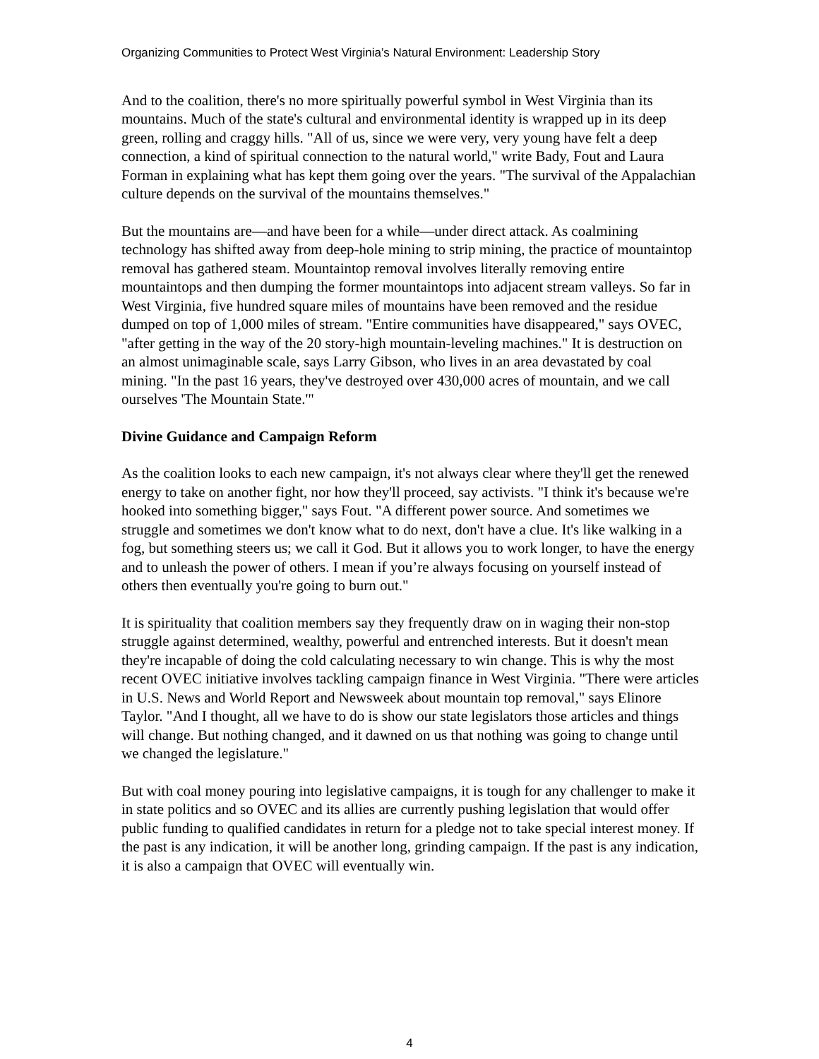Organizing Communities to Protect West Virginia’s Natural Environment: Leadership Story
And to the coalition, there's no more spiritually powerful symbol in West Virginia than its mountains. Much of the state's cultural and environmental identity is wrapped up in its deep green, rolling and craggy hills. "All of us, since we were very, very young have felt a deep connection, a kind of spiritual connection to the natural world," write Bady, Fout and Laura Forman in explaining what has kept them going over the years. "The survival of the Appalachian culture depends on the survival of the mountains themselves."
But the mountains are—and have been for a while—under direct attack. As coalmining technology has shifted away from deep-hole mining to strip mining, the practice of mountaintop removal has gathered steam. Mountaintop removal involves literally removing entire mountaintops and then dumping the former mountaintops into adjacent stream valleys. So far in West Virginia, five hundred square miles of mountains have been removed and the residue dumped on top of 1,000 miles of stream. "Entire communities have disappeared," says OVEC, "after getting in the way of the 20 story-high mountain-leveling machines." It is destruction on an almost unimaginable scale, says Larry Gibson, who lives in an area devastated by coal mining. "In the past 16 years, they've destroyed over 430,000 acres of mountain, and we call ourselves 'The Mountain State.'"
Divine Guidance and Campaign Reform
As the coalition looks to each new campaign, it's not always clear where they'll get the renewed energy to take on another fight, nor how they'll proceed, say activists. "I think it's because we're hooked into something bigger," says Fout. "A different power source. And sometimes we struggle and sometimes we don't know what to do next, don't have a clue. It's like walking in a fog, but something steers us; we call it God. But it allows you to work longer, to have the energy and to unleash the power of others. I mean if you’re always focusing on yourself instead of others then eventually you're going to burn out."
It is spirituality that coalition members say they frequently draw on in waging their non-stop struggle against determined, wealthy, powerful and entrenched interests. But it doesn't mean they're incapable of doing the cold calculating necessary to win change. This is why the most recent OVEC initiative involves tackling campaign finance in West Virginia. "There were articles in U.S. News and World Report and Newsweek about mountain top removal," says Elinore Taylor. "And I thought, all we have to do is show our state legislators those articles and things will change. But nothing changed, and it dawned on us that nothing was going to change until we changed the legislature."
But with coal money pouring into legislative campaigns, it is tough for any challenger to make it in state politics and so OVEC and its allies are currently pushing legislation that would offer public funding to qualified candidates in return for a pledge not to take special interest money. If the past is any indication, it will be another long, grinding campaign. If the past is any indication, it is also a campaign that OVEC will eventually win.
4